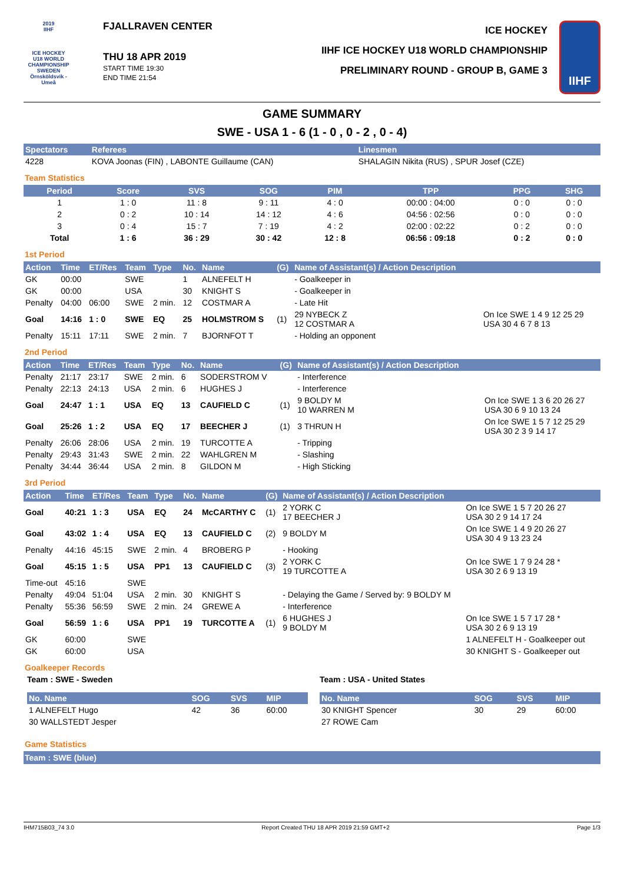2019
IIHF
ICE HOCKEY
U18 WORLD
CHAMPIONSHIP
SWEDEN
Örnsköldsvik - Umeå
FJALLRAVEN CENTER
THU 18 APR 2019
START TIME 19:30
END TIME 21:54
ICE HOCKEY
IIHF ICE HOCKEY U18 WORLD CHAMPIONSHIP
PRELIMINARY ROUND - GROUP B, GAME 3
IIHF
GAME SUMMARY
SWE - USA 1 - 6 (1 - 0 , 0 - 2 , 0 - 4)
| Spectators | Referees | Linesmen |
| --- | --- | --- |
| 4228 | KOVA Joonas (FIN) , LABONTE Guillaume (CAN) | SHALAGIN Nikita (RUS) , SPUR Josef (CZE) |
Team Statistics
| Period | Score | SVS | SOG | PIM | TPP | PPG | SHG |
| --- | --- | --- | --- | --- | --- | --- | --- |
| 1 | 1 : 0 | 11 : 8 | 9 : 11 | 4 : 0 | 00:00 : 04:00 | 0 : 0 | 0 : 0 |
| 2 | 0 : 2 | 10 : 14 | 14 : 12 | 4 : 6 | 04:56 : 02:56 | 0 : 0 | 0 : 0 |
| 3 | 0 : 4 | 15 : 7 | 7 : 19 | 4 : 2 | 02:00 : 02:22 | 0 : 2 | 0 : 0 |
| Total | 1 : 6 | 36 : 29 | 30 : 42 | 12 : 8 | 06:56 : 09:18 | 0 : 2 | 0 : 0 |
1st Period
| Action | Time | ET/Res | Team | Type | No. | Name | (G) | Name of Assistant(s) / Action Description | |
| --- | --- | --- | --- | --- | --- | --- | --- | --- | --- |
| GK | 00:00 | | SWE | | 1 | ALNEFELT H | | - Goalkeeper in | |
| GK | 00:00 | | USA | | 30 | KNIGHT S | | - Goalkeeper in | |
| Penalty | 04:00 | 06:00 | SWE | 2 min. | 12 | COSTMAR A | | - Late Hit | |
| Goal | 14:16 | 1 : 0 | SWE | EQ | 25 | HOLMSTROM S | (1) | 29 NYBECK Z 12 COSTMAR A | On Ice SWE 1 4 9 12 25 29 USA 30 4 6 7 8 13 |
| Penalty | 15:11 | 17:11 | SWE | 2 min. | 7 | BJORNFOT T | | - Holding an opponent | |
2nd Period
| Action | Time | ET/Res | Team | Type | No. | Name | (G) | Name of Assistant(s) / Action Description | |
| --- | --- | --- | --- | --- | --- | --- | --- | --- | --- |
| Penalty | 21:17 | 23:17 | SWE | 2 min. | 6 | SODERSTROM V | | - Interference | |
| Penalty | 22:13 | 24:13 | USA | 2 min. | 6 | HUGHES J | | - Interference | |
| Goal | 24:47 | 1 : 1 | USA | EQ | 13 | CAUFIELD C | (1) | 9 BOLDY M 10 WARREN M | On Ice SWE 1 3 6 20 26 27 USA 30 6 9 10 13 24 |
| Goal | 25:26 | 1 : 2 | USA | EQ | 17 | BEECHER J | (1) | 3 THRUN H | On Ice SWE 1 5 7 12 25 29 USA 30 2 3 9 14 17 |
| Penalty | 26:06 | 28:06 | USA | 2 min. | 19 | TURCOTTE A | | - Tripping | |
| Penalty | 29:43 | 31:43 | SWE | 2 min. | 22 | WAHLGREN M | | - Slashing | |
| Penalty | 34:44 | 36:44 | USA | 2 min. | 8 | GILDON M | | - High Sticking | |
3rd Period
| Action | Time | ET/Res | Team | Type | No. | Name | (G) | Name of Assistant(s) / Action Description | |
| --- | --- | --- | --- | --- | --- | --- | --- | --- | --- |
| Goal | 40:21 | 1 : 3 | USA | EQ | 24 | McCARTHY C | (1) | 2 YORK C 17 BEECHER J | On Ice SWE 1 5 7 20 26 27 USA 30 2 9 14 17 24 |
| Goal | 43:02 | 1 : 4 | USA | EQ | 13 | CAUFIELD C | (2) | 9 BOLDY M | On Ice SWE 1 4 9 20 26 27 USA 30 4 9 13 23 24 |
| Penalty | 44:16 | 45:15 | SWE | 2 min. | 4 | BROBERG P | | - Hooking | |
| Goal | 45:15 | 1 : 5 | USA | PP1 | 13 | CAUFIELD C | (3) | 2 YORK C 19 TURCOTTE A | On Ice SWE 1 7 9 24 28 * USA 30 2 6 9 13 19 |
| Time-out | 45:16 | | SWE | | | | | | |
| Penalty | 49:04 | 51:04 | USA | 2 min. | 30 | KNIGHT S | | - Delaying the Game / Served by: 9 BOLDY M | |
| Penalty | 55:36 | 56:59 | SWE | 2 min. | 24 | GREWE A | | - Interference | |
| Goal | 56:59 | 1 : 6 | USA | PP1 | 19 | TURCOTTE A | (1) | 6 HUGHES J 9 BOLDY M | On Ice SWE 1 5 7 17 28 * USA 30 2 6 9 13 19 |
| GK | 60:00 | | SWE | | | | | | 1 ALNEFELT H - Goalkeeper out |
| GK | 60:00 | | USA | | | | | | 30 KNIGHT S - Goalkeeper out |
Goalkeeper Records
Team : SWE - Sweden
| No. Name | SOG | SVS | MIP |
| --- | --- | --- | --- |
| 1 ALNEFELT Hugo | 42 | 36 | 60:00 |
| 30 WALLSTEDT Jesper | | | |
Team : USA - United States
| No. Name | SOG | SVS | MIP |
| --- | --- | --- | --- |
| 30 KNIGHT Spencer | 30 | 29 | 60:00 |
| 27 ROWE Cam | | | |
Game Statistics
Team : SWE (blue)
IHM715B03_74 3.0 Report Created THU 18 APR 2019 21:59 GMT+2 Page 1/3